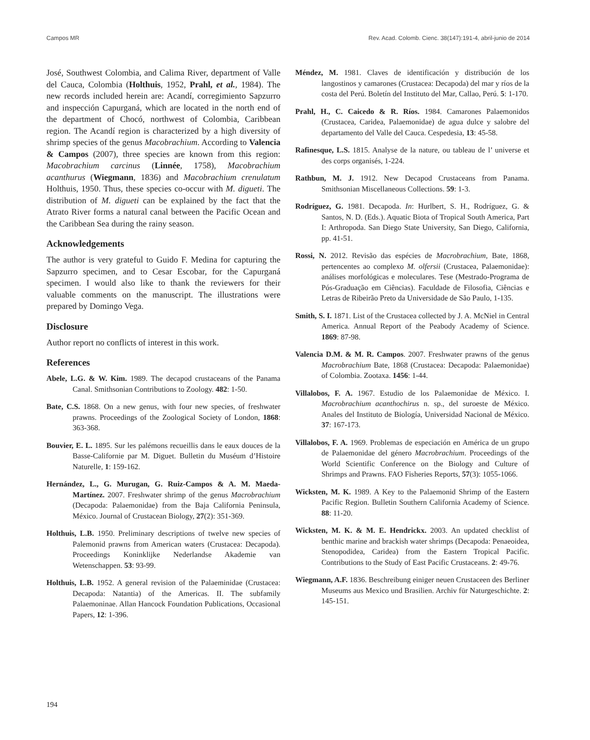Campos MR Rev. Acad. Colomb. Cienc. 38(147):191-4, abril-junio de 2014
José, Southwest Colombia, and Calima River, department of Valle del Cauca, Colombia (Holthuis, 1952, Prahl, et al., 1984). The new records included herein are: Acandí, corregimiento Sapzurro and inspección Capurganá, which are located in the north end of the department of Chocó, northwest of Colombia, Caribbean region. The Acandí region is characterized by a high diversity of shrimp species of the genus Macobrachium. According to Valencia & Campos (2007), three species are known from this region: Macobrachium carcinus (Linnée, 1758), Macobrachium acanthurus (Wiegmann, 1836) and Macobrachium crenulatum Holthuis, 1950. Thus, these species co-occur with M. digueti. The distribution of M. digueti can be explained by the fact that the Atrato River forms a natural canal between the Pacific Ocean and the Caribbean Sea during the rainy season.
Acknowledgements
The author is very grateful to Guido F. Medina for capturing the Sapzurro specimen, and to Cesar Escobar, for the Capurganá specimen. I would also like to thank the reviewers for their valuable comments on the manuscript. The illustrations were prepared by Domingo Vega.
Disclosure
Author report no conflicts of interest in this work.
References
Abele, L.G. & W. Kim. 1989. The decapod crustaceans of the Panama Canal. Smithsonian Contributions to Zoology. 482: 1-50.
Bate, C.S. 1868. On a new genus, with four new species, of freshwater prawns. Proceedings of the Zoological Society of London, 1868: 363-368.
Bouvier, E. L. 1895. Sur les palémons recueillis dans le eaux douces de la Basse-Californie par M. Diguet. Bulletin du Muséum d’Histoire Naturelle, 1: 159-162.
Hernández, L., G. Murugan, G. Ruiz-Campos & A. M. Maeda-Martínez. 2007. Freshwater shrimp of the genus Macrobrachium (Decapoda: Palaemonidae) from the Baja California Peninsula, México. Journal of Crustacean Biology, 27(2): 351-369.
Holthuis, L.B. 1950. Preliminary descriptions of twelve new species of Palemonid prawns from American waters (Crustacea: Decapoda). Proceedings Koninklijke Nederlandse Akademie van Wetenschappen. 53: 93-99.
Holthuis, L.B. 1952. A general revision of the Palaeminidae (Crustacea: Decapoda: Natantia) of the Americas. II. The subfamily Palaemoninae. Allan Hancock Foundation Publications, Occasional Papers, 12: 1-396.
Méndez, M. 1981. Claves de identificación y distribución de los langostinos y camarones (Crustacea: Decapoda) del mar y ríos de la costa del Perú. Boletín del Instituto del Mar, Callao, Perú. 5: 1-170.
Prahl, H., C. Caicedo & R. Ríos. 1984. Camarones Palaemonidos (Crustacea, Caridea, Palaemonidae) de agua dulce y salobre del departamento del Valle del Cauca. Cespedesia, 13: 45-58.
Rafinesque, L.S. 1815. Analyse de la nature, ou tableau de l’ universe et des corps organisés, 1-224.
Rathbun, M. J. 1912. New Decapod Crustaceans from Panama. Smithsonian Miscellaneous Collections. 59: 1-3.
Rodríguez, G. 1981. Decapoda. In: Hurlbert, S. H., Rodríguez, G. & Santos, N. D. (Eds.). Aquatic Biota of Tropical South America, Part I: Arthropoda. San Diego State University, San Diego, California, pp. 41-51.
Rossi, N. 2012. Revisão das espécies de Macrobrachium, Bate, 1868, pertencentes ao complexo M. olfersii (Crustacea, Palaemonidae): análises morfológicas e moleculares. Tese (Mestrado-Programa de Pós-Graduação em Ciências). Faculdade de Filosofia, Ciências e Letras de Ribeirão Preto da Universidade de São Paulo, 1-135.
Smith, S. I. 1871. List of the Crustacea collected by J. A. McNiel in Central America. Annual Report of the Peabody Academy of Science. 1869: 87-98.
Valencia D.M. & M. R. Campos. 2007. Freshwater prawns of the genus Macrobrachium Bate, 1868 (Crustacea: Decapoda: Palaemonidae) of Colombia. Zootaxa. 1456: 1-44.
Villalobos, F. A. 1967. Estudio de los Palaemonidae de México. I. Macrobrachium acanthochirus n. sp., del suroeste de México. Anales del Instituto de Biología, Universidad Nacional de México. 37: 167-173.
Villalobos, F. A. 1969. Problemas de especiación en América de un grupo de Palaemonidae del género Macrobrachium. Proceedings of the World Scientific Conference on the Biology and Culture of Shrimps and Prawns. FAO Fisheries Reports, 57(3): 1055-1066.
Wicksten, M. K. 1989. A Key to the Palaemonid Shrimp of the Eastern Pacific Region. Bulletin Southern California Academy of Science. 88: 11-20.
Wicksten, M. K. & M. E. Hendrickx. 2003. An updated checklist of benthic marine and brackish water shrimps (Decapoda: Penaeoidea, Stenopodidea, Caridea) from the Eastern Tropical Pacific. Contributions to the Study of East Pacific Crustaceans. 2: 49-76.
Wiegmann, A.F. 1836. Beschreibung einiger neuen Crustaceen des Berliner Museums aus Mexico und Brasilien. Archiv für Naturgeschichte. 2: 145-151.
194